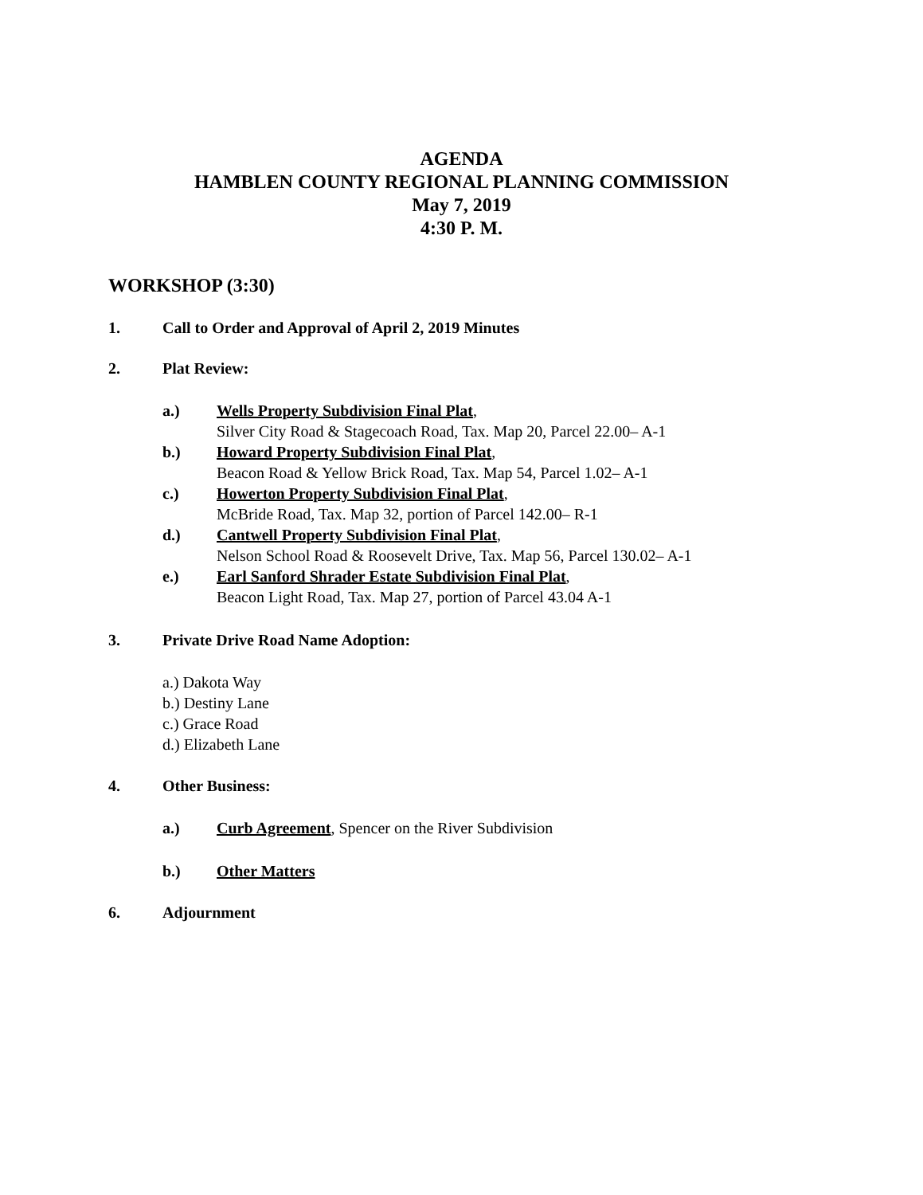AGENDA
HAMBLEN COUNTY REGIONAL PLANNING COMMISSION
May 7, 2019
4:30 P. M.
WORKSHOP (3:30)
1. Call to Order and Approval of April 2, 2019 Minutes
2. Plat Review:
a.) Wells Property Subdivision Final Plat,
Silver City Road & Stagecoach Road, Tax. Map 20, Parcel 22.00– A-1
b.) Howard Property Subdivision Final Plat,
Beacon Road & Yellow Brick Road, Tax. Map 54, Parcel 1.02– A-1
c.) Howerton Property Subdivision Final Plat,
McBride Road, Tax. Map 32, portion of Parcel 142.00– R-1
d.) Cantwell Property Subdivision Final Plat,
Nelson School Road & Roosevelt Drive, Tax. Map 56, Parcel 130.02– A-1
e.) Earl Sanford Shrader Estate Subdivision Final Plat,
Beacon Light Road, Tax. Map 27, portion of Parcel 43.04 A-1
3. Private Drive Road Name Adoption:
a.) Dakota Way
b.) Destiny Lane
c.) Grace Road
d.) Elizabeth Lane
4. Other Business:
a.) Curb Agreement, Spencer on the River Subdivision
b.) Other Matters
6. Adjournment